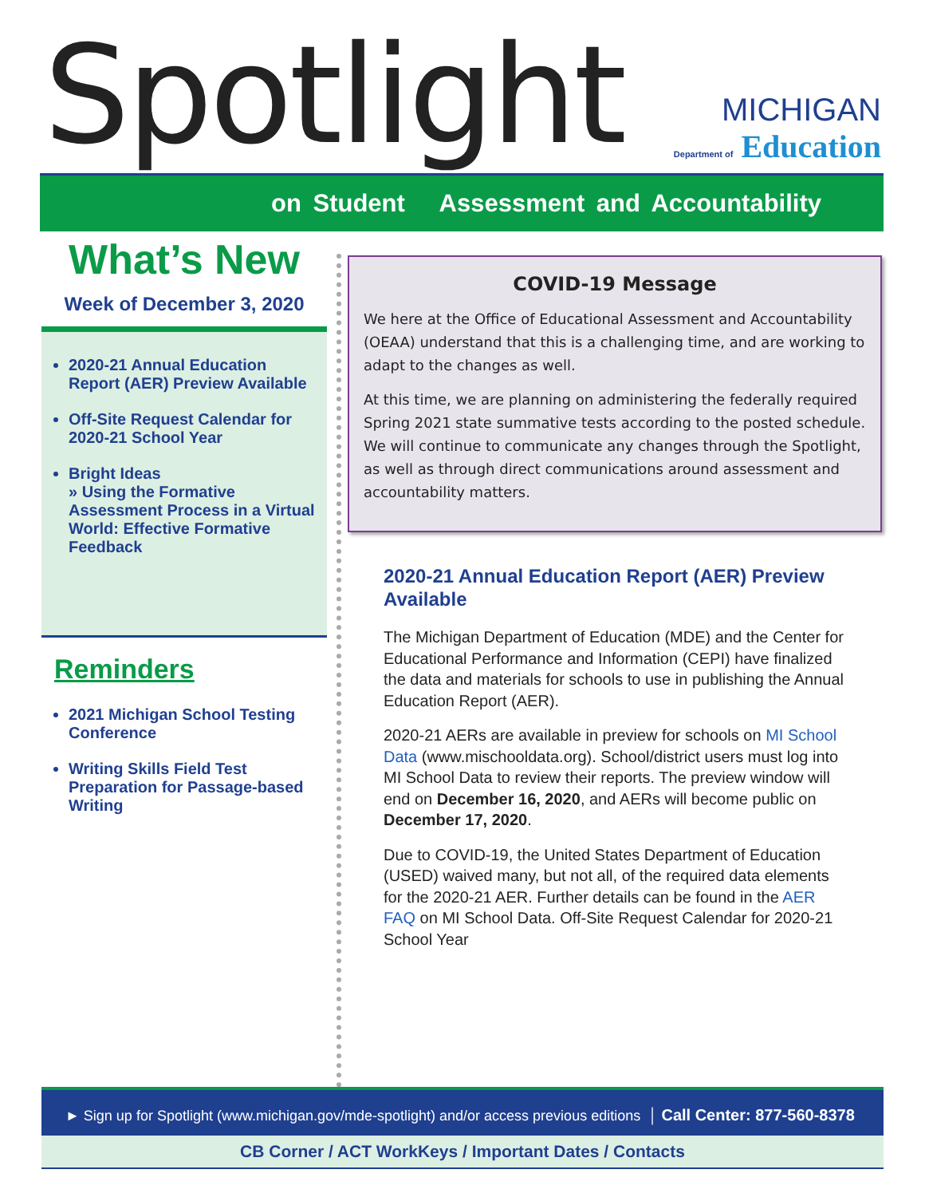Spotlight
MICHIGAN
Department of Education
on Student Assessment and Accountability
What’s New
Week of December 3, 2020
2020-21 Annual Education Report (AER) Preview Available
Off-Site Request Calendar for 2020-21 School Year
Bright Ideas
» Using the Formative Assessment Process in a Virtual World: Effective Formative Feedback
Reminders
2021 Michigan School Testing Conference
Writing Skills Field Test Preparation for Passage-based Writing
COVID-19 Message
We here at the Office of Educational Assessment and Accountability (OEAA) understand that this is a challenging time, and are working to adapt to the changes as well.
At this time, we are planning on administering the federally required Spring 2021 state summative tests according to the posted schedule. We will continue to communicate any changes through the Spotlight, as well as through direct communications around assessment and accountability matters.
2020-21 Annual Education Report (AER) Preview Available
The Michigan Department of Education (MDE) and the Center for Educational Performance and Information (CEPI) have finalized the data and materials for schools to use in publishing the Annual Education Report (AER).
2020-21 AERs are available in preview for schools on MI School Data (www.mischooldata.org). School/district users must log into MI School Data to review their reports. The preview window will end on December 16, 2020, and AERs will become public on December 17, 2020.
Due to COVID-19, the United States Department of Education (USED) waived many, but not all, of the required data elements for the 2020-21 AER. Further details can be found in the AER FAQ on MI School Data. Off-Site Request Calendar for 2020-21 School Year
► Sign up for Spotlight (www.michigan.gov/mde-spotlight) and/or access previous editions │ Call Center: 877-560-8378
CB Corner / ACT WorkKeys / Important Dates / Contacts